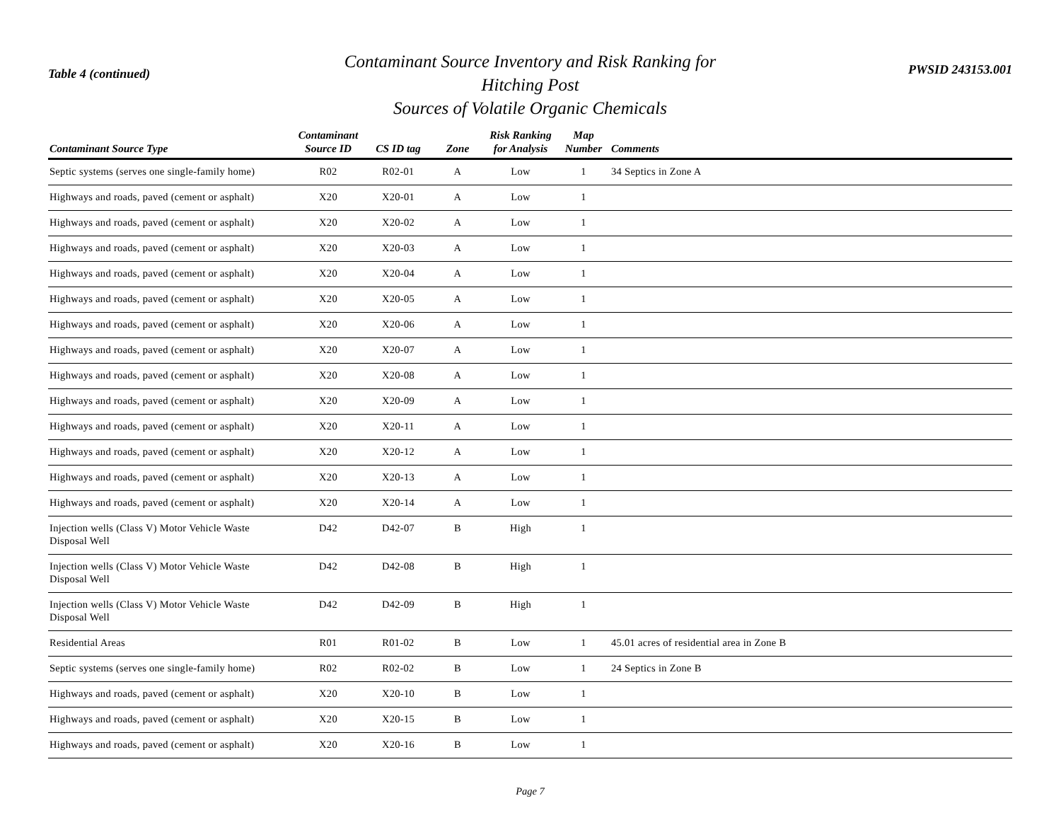Table 4 (continued)
Contaminant Source Inventory and Risk Ranking for
Hitching Post
Sources of Volatile Organic Chemicals
PWSID 243153.001
| Contaminant Source Type | Contaminant Source ID | CS ID tag | Zone | Risk Ranking for Analysis | Map Number | Comments |
| --- | --- | --- | --- | --- | --- | --- |
| Septic systems (serves one single-family home) | R02 | R02-01 | A | Low | 1 | 34 Septics in Zone A |
| Highways and roads, paved (cement or asphalt) | X20 | X20-01 | A | Low | 1 | |
| Highways and roads, paved (cement or asphalt) | X20 | X20-02 | A | Low | 1 | |
| Highways and roads, paved (cement or asphalt) | X20 | X20-03 | A | Low | 1 | |
| Highways and roads, paved (cement or asphalt) | X20 | X20-04 | A | Low | 1 | |
| Highways and roads, paved (cement or asphalt) | X20 | X20-05 | A | Low | 1 | |
| Highways and roads, paved (cement or asphalt) | X20 | X20-06 | A | Low | 1 | |
| Highways and roads, paved (cement or asphalt) | X20 | X20-07 | A | Low | 1 | |
| Highways and roads, paved (cement or asphalt) | X20 | X20-08 | A | Low | 1 | |
| Highways and roads, paved (cement or asphalt) | X20 | X20-09 | A | Low | 1 | |
| Highways and roads, paved (cement or asphalt) | X20 | X20-11 | A | Low | 1 | |
| Highways and roads, paved (cement or asphalt) | X20 | X20-12 | A | Low | 1 | |
| Highways and roads, paved (cement or asphalt) | X20 | X20-13 | A | Low | 1 | |
| Highways and roads, paved (cement or asphalt) | X20 | X20-14 | A | Low | 1 | |
| Injection wells (Class V) Motor Vehicle Waste Disposal Well | D42 | D42-07 | B | High | 1 | |
| Injection wells (Class V) Motor Vehicle Waste Disposal Well | D42 | D42-08 | B | High | 1 | |
| Injection wells (Class V) Motor Vehicle Waste Disposal Well | D42 | D42-09 | B | High | 1 | |
| Residential Areas | R01 | R01-02 | B | Low | 1 | 45.01 acres of residential area in Zone B |
| Septic systems (serves one single-family home) | R02 | R02-02 | B | Low | 1 | 24 Septics in Zone B |
| Highways and roads, paved (cement or asphalt) | X20 | X20-10 | B | Low | 1 | |
| Highways and roads, paved (cement or asphalt) | X20 | X20-15 | B | Low | 1 | |
| Highways and roads, paved (cement or asphalt) | X20 | X20-16 | B | Low | 1 | |
Page 7